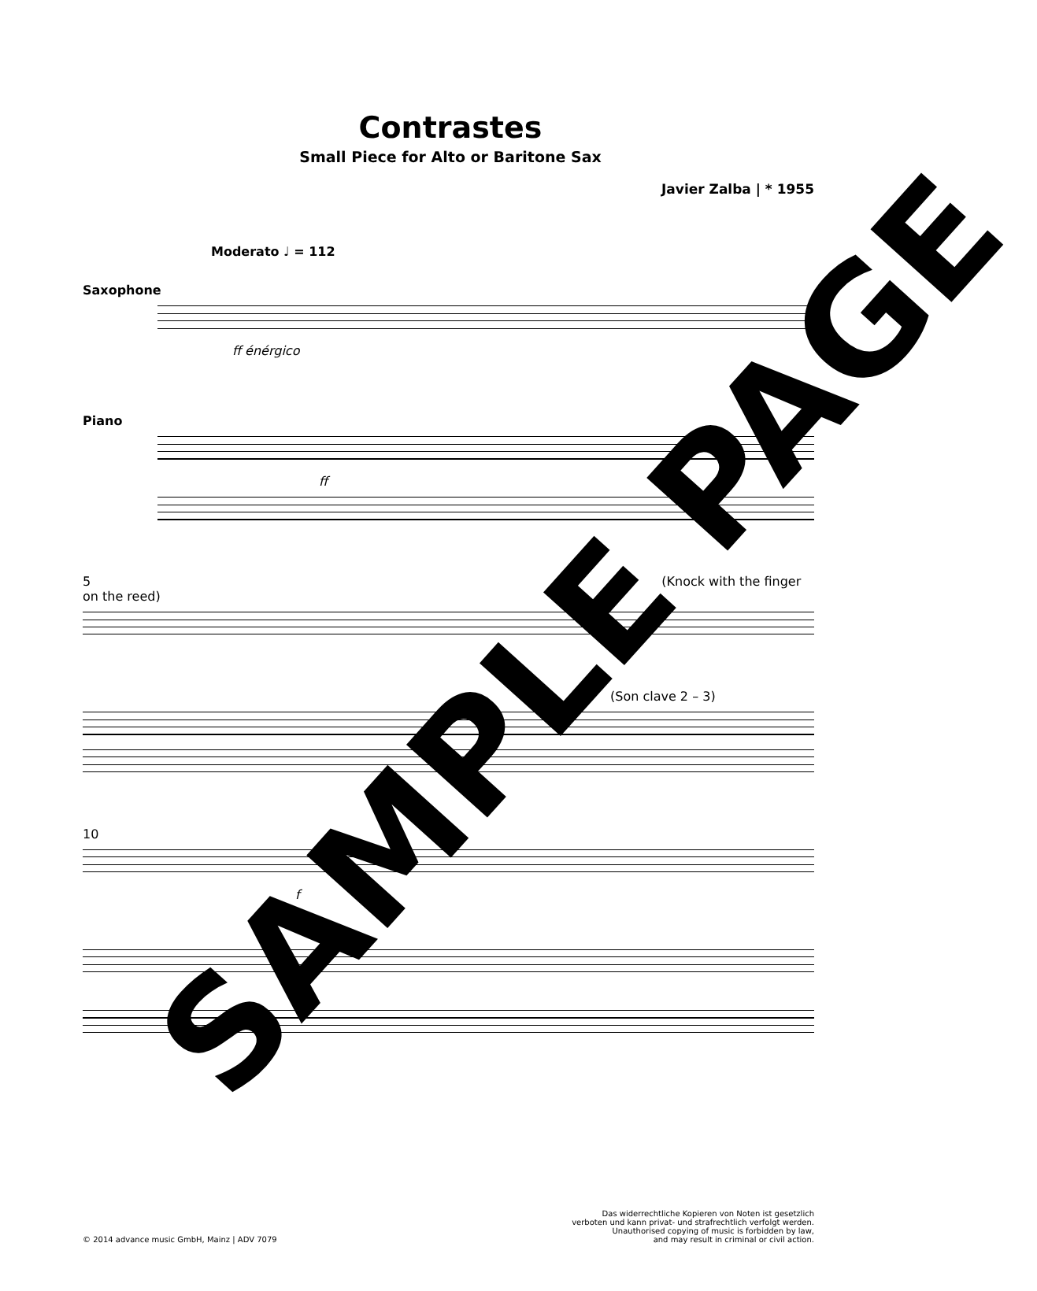Contrastes
Small Piece for Alto or Baritone Sax
Javier Zalba | * 1955
Moderato ♩ = 112
Saxophone
ff énérgico
Piano
ff
5 (Knock with the finger on the reed)
(Son clave 2 – 3)
10
f
f
© 2014 advance music GmbH, Mainz | ADV 7079
Das widerrechtliche Kopieren von Noten ist gesetzlich
verboten und kann privat- und strafrechtlich verfolgt werden.
Unauthorised copying of music is forbidden by law,
and may result in criminal or civil action.
SAMPLE PAGE